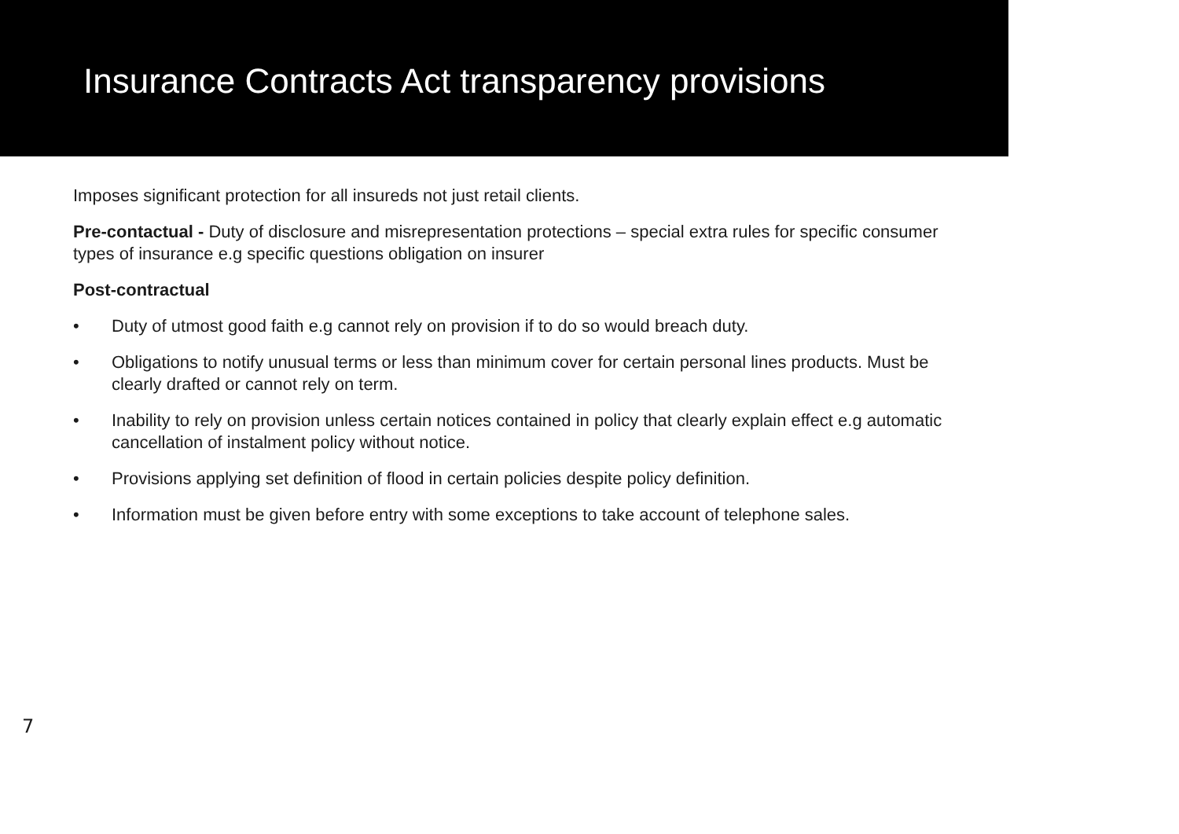Insurance Contracts Act transparency provisions
Imposes significant protection for all insureds not just retail clients.
Pre-contactual - Duty of disclosure and misrepresentation protections – special extra rules for specific consumer types of insurance e.g specific questions obligation on insurer
Post-contractual
• Duty of utmost good faith e.g cannot rely on provision if to do so would breach duty.
• Obligations to notify unusual terms or less than minimum cover for certain personal lines products. Must be clearly drafted or cannot rely on term.
• Inability to rely on provision unless certain notices contained in policy that clearly explain effect e.g automatic cancellation of instalment policy without notice.
• Provisions applying set definition of flood in certain policies despite policy definition.
• Information must be given before entry with some exceptions to take account of telephone sales.
7